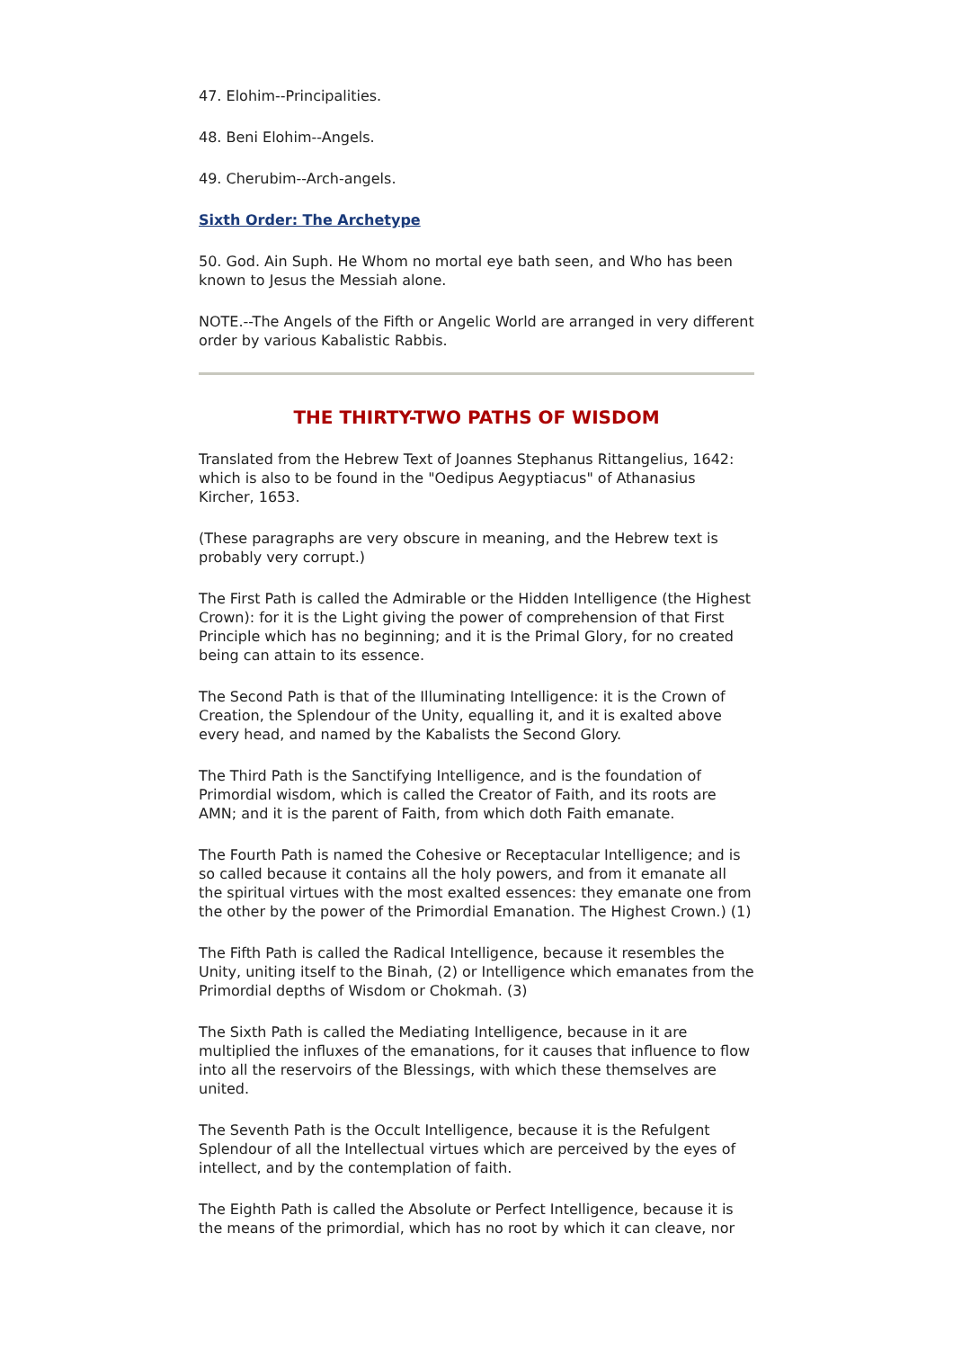47. Elohim--Principalities.
48. Beni Elohim--Angels.
49. Cherubim--Arch-angels.
Sixth Order: The Archetype
50. God. Ain Suph. He Whom no mortal eye bath seen, and Who has been known to Jesus the Messiah alone.
NOTE.--The Angels of the Fifth or Angelic World are arranged in very different order by various Kabalistic Rabbis.
THE THIRTY-TWO PATHS OF WISDOM
Translated from the Hebrew Text of Joannes Stephanus Rittangelius, 1642: which is also to be found in the "Oedipus Aegyptiacus" of Athanasius Kircher, 1653.
(These paragraphs are very obscure in meaning, and the Hebrew text is probably very corrupt.)
The First Path is called the Admirable or the Hidden Intelligence (the Highest Crown): for it is the Light giving the power of comprehension of that First Principle which has no beginning; and it is the Primal Glory, for no created being can attain to its essence.
The Second Path is that of the Illuminating Intelligence: it is the Crown of Creation, the Splendour of the Unity, equalling it, and it is exalted above every head, and named by the Kabalists the Second Glory.
The Third Path is the Sanctifying Intelligence, and is the foundation of Primordial wisdom, which is called the Creator of Faith, and its roots are AMN; and it is the parent of Faith, from which doth Faith emanate.
The Fourth Path is named the Cohesive or Receptacular Intelligence; and is so called because it contains all the holy powers, and from it emanate all the spiritual virtues with the most exalted essences: they emanate one from the other by the power of the Primordial Emanation. The Highest Crown.) (1)
The Fifth Path is called the Radical Intelligence, because it resembles the Unity, uniting itself to the Binah, (2) or Intelligence which emanates from the Primordial depths of Wisdom or Chokmah. (3)
The Sixth Path is called the Mediating Intelligence, because in it are multiplied the influxes of the emanations, for it causes that influence to flow into all the reservoirs of the Blessings, with which these themselves are united.
The Seventh Path is the Occult Intelligence, because it is the Refulgent Splendour of all the Intellectual virtues which are perceived by the eyes of intellect, and by the contemplation of faith.
The Eighth Path is called the Absolute or Perfect Intelligence, because it is the means of the primordial, which has no root by which it can cleave, nor